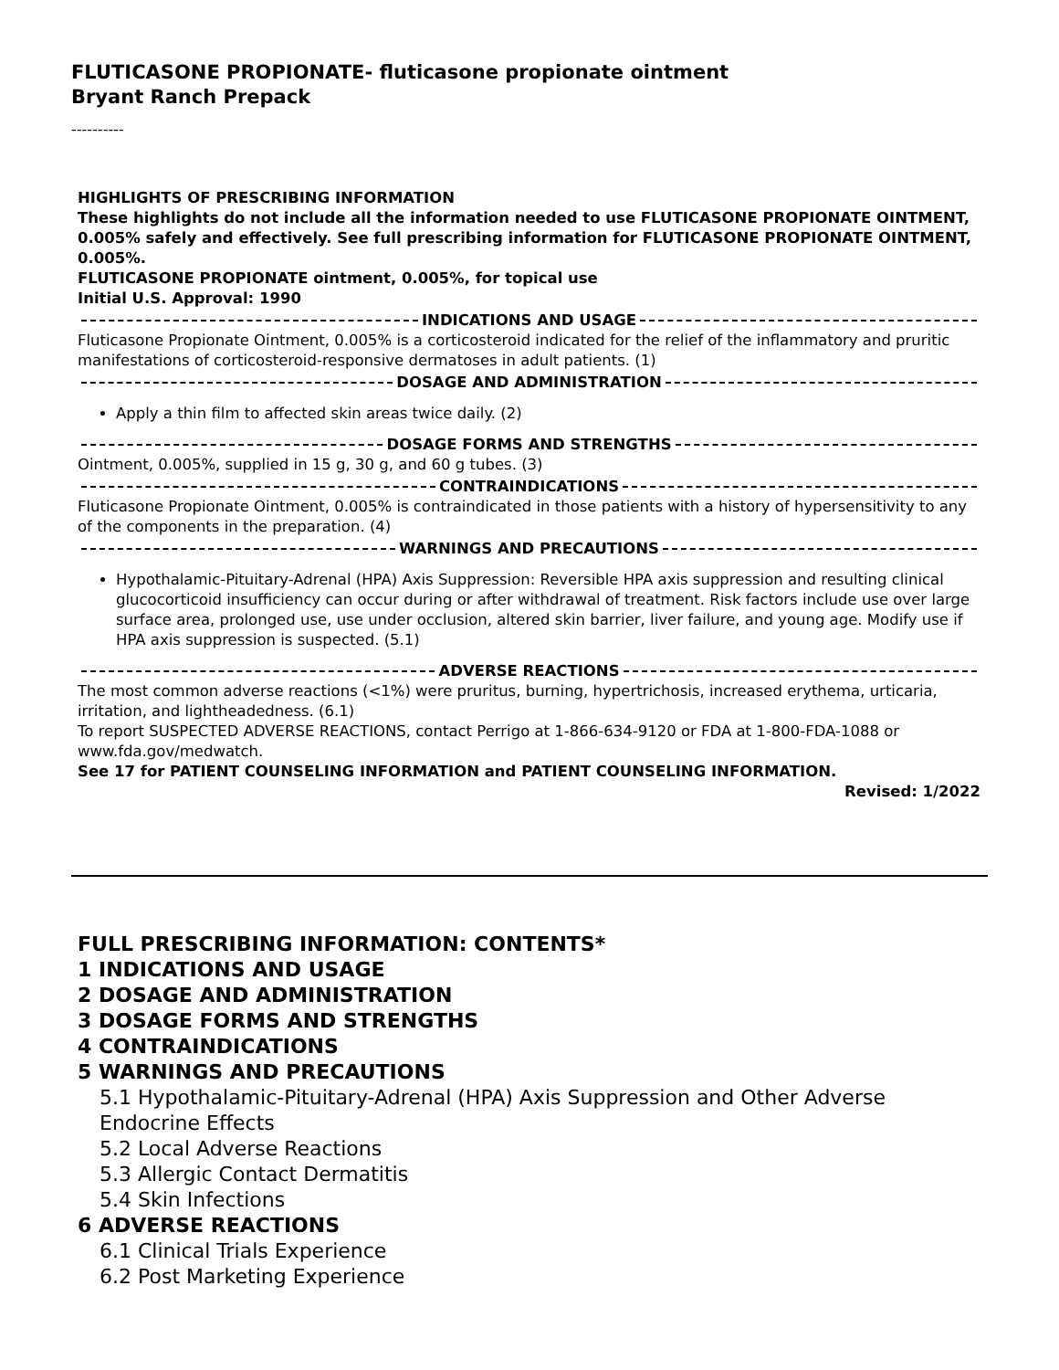FLUTICASONE PROPIONATE- fluticasone propionate ointment
Bryant Ranch Prepack
----------
HIGHLIGHTS OF PRESCRIBING INFORMATION
These highlights do not include all the information needed to use FLUTICASONE PROPIONATE OINTMENT, 0.005% safely and effectively. See full prescribing information for FLUTICASONE PROPIONATE OINTMENT, 0.005%.
FLUTICASONE PROPIONATE ointment, 0.005%, for topical use
Initial U.S. Approval: 1990
INDICATIONS AND USAGE
Fluticasone Propionate Ointment, 0.005% is a corticosteroid indicated for the relief of the inflammatory and pruritic manifestations of corticosteroid-responsive dermatoses in adult patients. (1)
DOSAGE AND ADMINISTRATION
Apply a thin film to affected skin areas twice daily. (2)
DOSAGE FORMS AND STRENGTHS
Ointment, 0.005%, supplied in 15 g, 30 g, and 60 g tubes. (3)
CONTRAINDICATIONS
Fluticasone Propionate Ointment, 0.005% is contraindicated in those patients with a history of hypersensitivity to any of the components in the preparation. (4)
WARNINGS AND PRECAUTIONS
Hypothalamic-Pituitary-Adrenal (HPA) Axis Suppression: Reversible HPA axis suppression and resulting clinical glucocorticoid insufficiency can occur during or after withdrawal of treatment. Risk factors include use over large surface area, prolonged use, use under occlusion, altered skin barrier, liver failure, and young age. Modify use if HPA axis suppression is suspected. (5.1)
ADVERSE REACTIONS
The most common adverse reactions (<1%) were pruritus, burning, hypertrichosis, increased erythema, urticaria, irritation, and lightheadedness. (6.1)
To report SUSPECTED ADVERSE REACTIONS, contact Perrigo at 1-866-634-9120 or FDA at 1-800-FDA-1088 or www.fda.gov/medwatch.
See 17 for PATIENT COUNSELING INFORMATION and PATIENT COUNSELING INFORMATION.
Revised: 1/2022
FULL PRESCRIBING INFORMATION: CONTENTS*
1 INDICATIONS AND USAGE
2 DOSAGE AND ADMINISTRATION
3 DOSAGE FORMS AND STRENGTHS
4 CONTRAINDICATIONS
5 WARNINGS AND PRECAUTIONS
5.1 Hypothalamic-Pituitary-Adrenal (HPA) Axis Suppression and Other Adverse Endocrine Effects
5.2 Local Adverse Reactions
5.3 Allergic Contact Dermatitis
5.4 Skin Infections
6 ADVERSE REACTIONS
6.1 Clinical Trials Experience
6.2 Post Marketing Experience